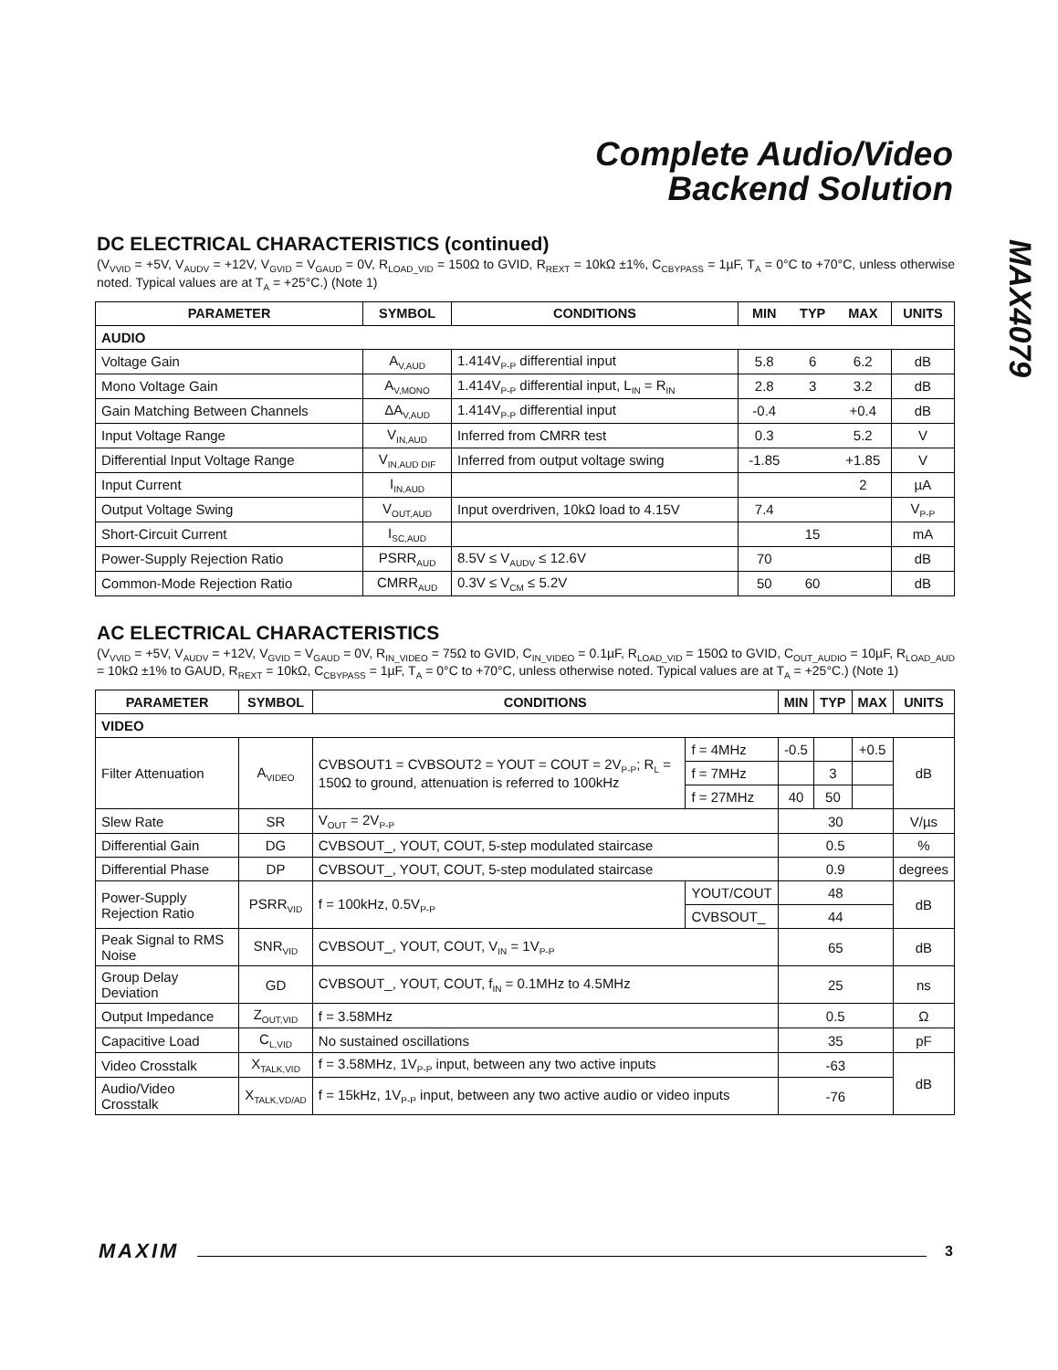Complete Audio/Video
Backend Solution
MAX4079
DC ELECTRICAL CHARACTERISTICS (continued)
(V<sub>VVID</sub> = +5V, V<sub>AUDV</sub> = +12V, V<sub>GVID</sub> = V<sub>GAUD</sub> = 0V, R<sub>LOAD_VID</sub> = 150Ω to GVID, R<sub>REXT</sub> = 10kΩ ±1%, C<sub>CBYPASS</sub> = 1µF, T<sub>A</sub> = 0°C to +70°C, unless otherwise noted. Typical values are at T<sub>A</sub> = +25°C.) (Note 1)
| PARAMETER | SYMBOL | CONDITIONS | MIN | TYP | MAX | UNITS |
| --- | --- | --- | --- | --- | --- | --- |
| AUDIO | | | | | | |
| Voltage Gain | A<sub>V,AUD</sub> | 1.414V<sub>P-P</sub> differential input | 5.8 | 6 | 6.2 | dB |
| Mono Voltage Gain | A<sub>V,MONO</sub> | 1.414V<sub>P-P</sub> differential input, L<sub>IN</sub> = R<sub>IN</sub> | 2.8 | 3 | 3.2 | dB |
| Gain Matching Between Channels | ΔA<sub>V,AUD</sub> | 1.414V<sub>P-P</sub> differential input | -0.4 | | +0.4 | dB |
| Input Voltage Range | V<sub>IN,AUD</sub> | Inferred from CMRR test | 0.3 | | 5.2 | V |
| Differential Input Voltage Range | V<sub>IN,AUD DIF</sub> | Inferred from output voltage swing | -1.85 | | +1.85 | V |
| Input Current | I<sub>IN,AUD</sub> | | | | 2 | µA |
| Output Voltage Swing | V<sub>OUT,AUD</sub> | Input overdriven, 10kΩ load to 4.15V | 7.4 | | | V<sub>P-P</sub> |
| Short-Circuit Current | I<sub>SC,AUD</sub> | | | 15 | | mA |
| Power-Supply Rejection Ratio | PSRR<sub>AUD</sub> | 8.5V ≤ V<sub>AUDV</sub> ≤ 12.6V | 70 | | | dB |
| Common-Mode Rejection Ratio | CMRR<sub>AUD</sub> | 0.3V ≤ V<sub>CM</sub> ≤ 5.2V | 50 | 60 | | dB |
AC ELECTRICAL CHARACTERISTICS
(V<sub>VVID</sub> = +5V, V<sub>AUDV</sub> = +12V, V<sub>GVID</sub> = V<sub>GAUD</sub> = 0V, R<sub>IN_VIDEO</sub> = 75Ω to GVID, C<sub>IN_VIDEO</sub> = 0.1µF, R<sub>LOAD_VID</sub> = 150Ω to GVID, C<sub>OUT_AUDIO</sub> = 10µF, R<sub>LOAD_AUD</sub> = 10kΩ ±1% to GAUD, R<sub>REXT</sub> = 10kΩ, C<sub>CBYPASS</sub> = 1µF, T<sub>A</sub> = 0°C to +70°C, unless otherwise noted. Typical values are at T<sub>A</sub> = +25°C.) (Note 1)
| PARAMETER | SYMBOL | CONDITIONS | | MIN | TYP | MAX | UNITS |
| --- | --- | --- | --- | --- | --- | --- | --- |
| VIDEO | | | | | | | |
| Filter Attenuation | A<sub>VIDEO</sub> | CVBSOUT1 = CVBSOUT2 = YOUT = COUT = 2V<sub>P-P</sub>; R<sub>L</sub> = 150Ω to ground, attenuation is referred to 100kHz | f = 4MHz | -0.5 | | +0.5 | dB |
| | | | f = 7MHz | | 3 | | |
| | | | f = 27MHz | 40 | 50 | | |
| Slew Rate | SR | V<sub>OUT</sub> = 2V<sub>P-P</sub> | | 30 | | | V/µs |
| Differential Gain | DG | CVBSOUT_, YOUT, COUT, 5-step modulated staircase | | 0.5 | | | % |
| Differential Phase | DP | CVBSOUT_, YOUT, COUT, 5-step modulated staircase | | 0.9 | | | degrees |
| Power-Supply Rejection Ratio | PSRR<sub>VID</sub> | f = 100kHz, 0.5V<sub>P-P</sub> | YOUT/COUT | 48 | | | dB |
| | | | CVBSOUT_ | 44 | | | |
| Peak Signal to RMS Noise | SNR<sub>VID</sub> | CVBSOUT_, YOUT, COUT, V<sub>IN</sub> = 1V<sub>P-P</sub> | | 65 | | | dB |
| Group Delay Deviation | GD | CVBSOUT_, YOUT, COUT, f<sub>IN</sub> = 0.1MHz to 4.5MHz | | 25 | | | ns |
| Output Impedance | Z<sub>OUT,VID</sub> | f = 3.58MHz | | 0.5 | | | Ω |
| Capacitive Load | C<sub>L,VID</sub> | No sustained oscillations | | 35 | | | pF |
| Video Crosstalk | X<sub>TALK,VID</sub> | f = 3.58MHz, 1V<sub>P-P</sub> input, between any two active inputs | | -63 | | | dB |
| Audio/Video Crosstalk | X<sub>TALK,VD/AD</sub> | f = 15kHz, 1V<sub>P-P</sub> input, between any two active audio or video inputs | | -76 | | | |
MAXIM 3